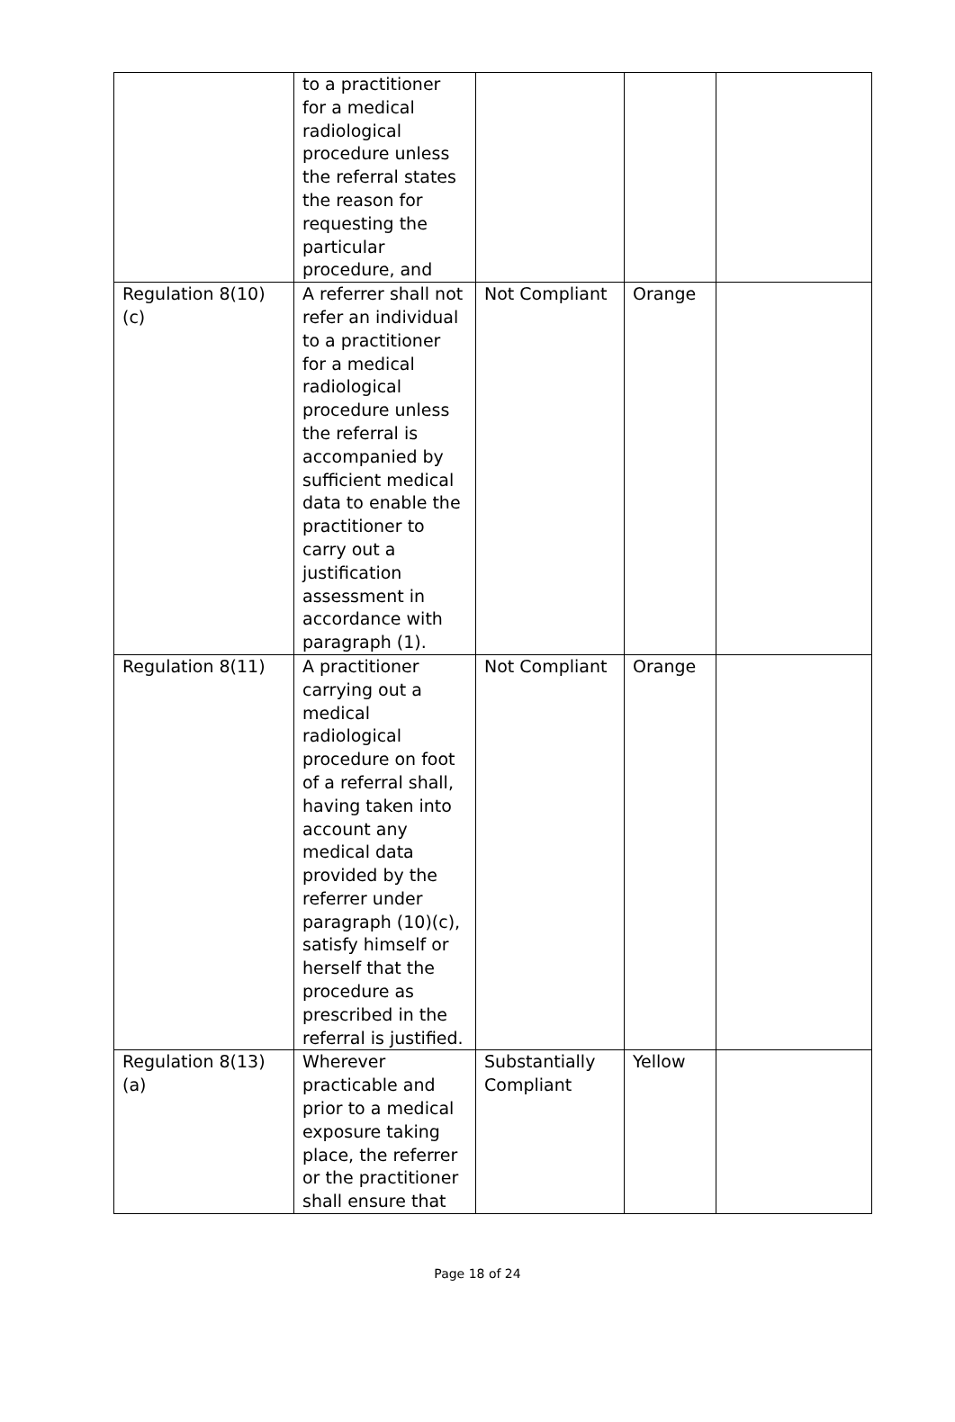| | to a practitioner for a medical radiological procedure unless the referral states the reason for requesting the particular procedure, and | | | |
| Regulation 8(10)(c) | A referrer shall not refer an individual to a practitioner for a medical radiological procedure unless the referral is accompanied by sufficient medical data to enable the practitioner to carry out a justification assessment in accordance with paragraph (1). | Not Compliant | Orange | |
| Regulation 8(11) | A practitioner carrying out a medical radiological procedure on foot of a referral shall, having taken into account any medical data provided by the referrer under paragraph (10)(c), satisfy himself or herself that the procedure as prescribed in the referral is justified. | Not Compliant | Orange | |
| Regulation 8(13)(a) | Wherever practicable and prior to a medical exposure taking place, the referrer or the practitioner shall ensure that | Substantially Compliant | Yellow | |
Page 18 of 24